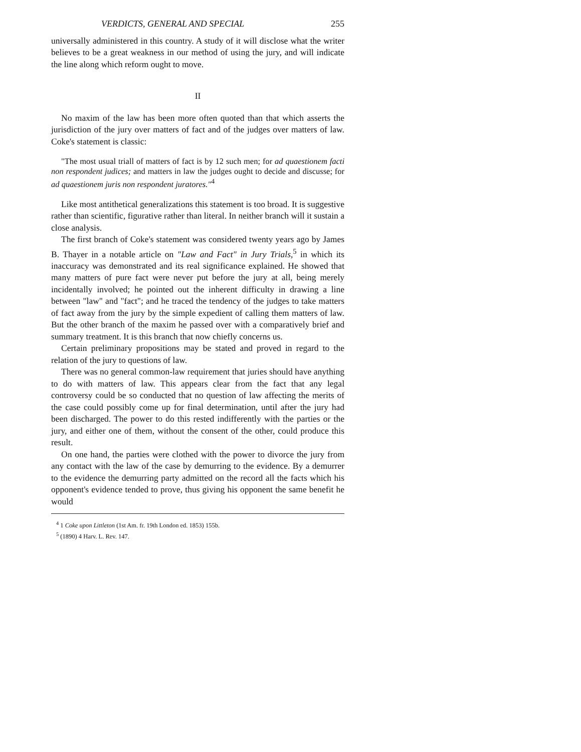VERDICTS, GENERAL AND SPECIAL 255
universally administered in this country. A study of it will disclose what the writer believes to be a great weakness in our method of using the jury, and will indicate the line along which reform ought to move.
II
No maxim of the law has been more often quoted than that which asserts the jurisdiction of the jury over matters of fact and of the judges over matters of law. Coke's statement is classic:
"The most usual triall of matters of fact is by 12 such men; for ad quaestionem facti non respondent judices; and matters in law the judges ought to decide and discusse; for ad quaestionem juris non respondent juratores."<sup>4</sup>
Like most antithetical generalizations this statement is too broad. It is suggestive rather than scientific, figurative rather than literal. In neither branch will it sustain a close analysis.
The first branch of Coke's statement was considered twenty years ago by James B. Thayer in a notable article on "Law and Fact" in Jury Trials,<sup>5</sup> in which its inaccuracy was demonstrated and its real significance explained. He showed that many matters of pure fact were never put before the jury at all, being merely incidentally involved; he pointed out the inherent difficulty in drawing a line between "law" and "fact"; and he traced the tendency of the judges to take matters of fact away from the jury by the simple expedient of calling them matters of law. But the other branch of the maxim he passed over with a comparatively brief and summary treatment. It is this branch that now chiefly concerns us.
Certain preliminary propositions may be stated and proved in regard to the relation of the jury to questions of law.
There was no general common-law requirement that juries should have anything to do with matters of law. This appears clear from the fact that any legal controversy could be so conducted that no question of law affecting the merits of the case could possibly come up for final determination, until after the jury had been discharged. The power to do this rested indifferently with the parties or the jury, and either one of them, without the consent of the other, could produce this result.
On one hand, the parties were clothed with the power to divorce the jury from any contact with the law of the case by demurring to the evidence. By a demurrer to the evidence the demurring party admitted on the record all the facts which his opponent's evidence tended to prove, thus giving his opponent the same benefit he would
<sup>4</sup> 1 Coke upon Littleton (1st Am. fr. 19th London ed. 1853) 155b.
<sup>5</sup> (1890) 4 Harv. L. Rev. 147.